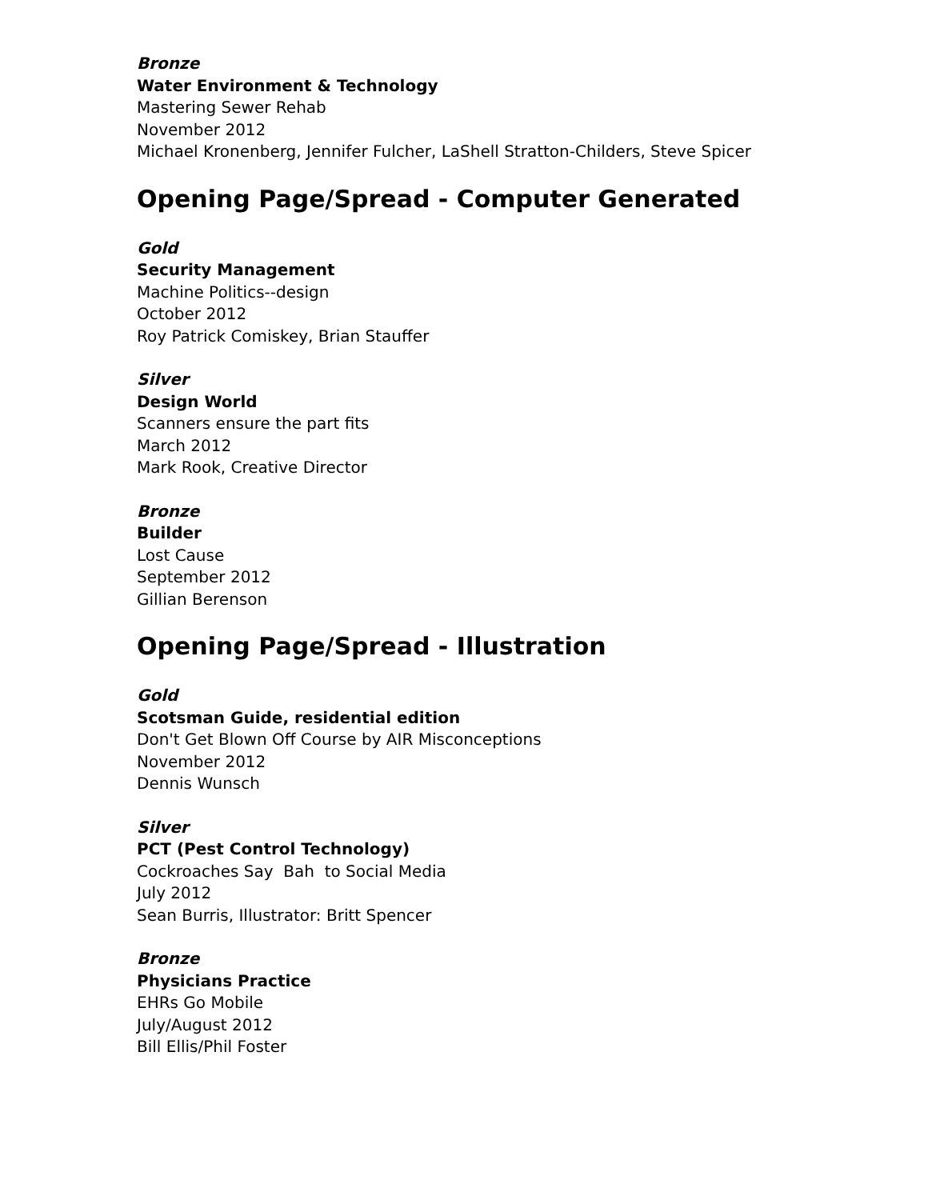Bronze
Water Environment & Technology
Mastering Sewer Rehab
November 2012
Michael Kronenberg, Jennifer Fulcher, LaShell Stratton-Childers, Steve Spicer
Opening Page/Spread - Computer Generated
Gold
Security Management
Machine Politics--design
October 2012
Roy Patrick Comiskey, Brian Stauffer
Silver
Design World
Scanners ensure the part fits
March 2012
Mark Rook, Creative Director
Bronze
Builder
Lost Cause
September 2012
Gillian Berenson
Opening Page/Spread - Illustration
Gold
Scotsman Guide, residential edition
Don't Get Blown Off Course by AIR Misconceptions
November 2012
Dennis Wunsch
Silver
PCT (Pest Control Technology)
Cockroaches Say Bah to Social Media
July 2012
Sean Burris, Illustrator: Britt Spencer
Bronze
Physicians Practice
EHRs Go Mobile
July/August 2012
Bill Ellis/Phil Foster